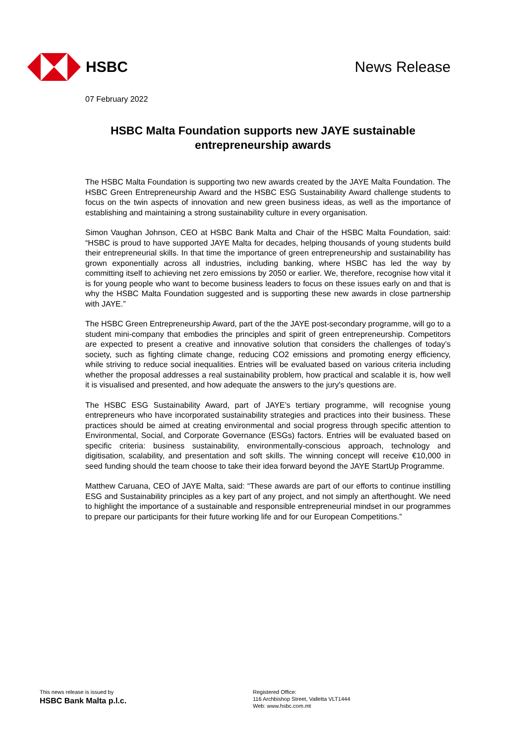HSBC News Release
07 February 2022
HSBC Malta Foundation supports new JAYE sustainable entrepreneurship awards
The HSBC Malta Foundation is supporting two new awards created by the JAYE Malta Foundation. The HSBC Green Entrepreneurship Award and the HSBC ESG Sustainability Award challenge students to focus on the twin aspects of innovation and new green business ideas, as well as the importance of establishing and maintaining a strong sustainability culture in every organisation.
Simon Vaughan Johnson, CEO at HSBC Bank Malta and Chair of the HSBC Malta Foundation, said: “HSBC is proud to have supported JAYE Malta for decades, helping thousands of young students build their entrepreneurial skills. In that time the importance of green entrepreneurship and sustainability has grown exponentially across all industries, including banking, where HSBC has led the way by committing itself to achieving net zero emissions by 2050 or earlier. We, therefore, recognise how vital it is for young people who want to become business leaders to focus on these issues early on and that is why the HSBC Malta Foundation suggested and is supporting these new awards in close partnership with JAYE.”
The HSBC Green Entrepreneurship Award, part of the the JAYE post-secondary programme, will go to a student mini-company that embodies the principles and spirit of green entrepreneurship. Competitors are expected to present a creative and innovative solution that considers the challenges of today’s society, such as fighting climate change, reducing CO2 emissions and promoting energy efficiency, while striving to reduce social inequalities. Entries will be evaluated based on various criteria including whether the proposal addresses a real sustainability problem, how practical and scalable it is, how well it is visualised and presented, and how adequate the answers to the jury's questions are.
The HSBC ESG Sustainability Award, part of JAYE’s tertiary programme, will recognise young entrepreneurs who have incorporated sustainability strategies and practices into their business. These practices should be aimed at creating environmental and social progress through specific attention to Environmental, Social, and Corporate Governance (ESGs) factors. Entries will be evaluated based on specific criteria: business sustainability, environmentally-conscious approach, technology and digitisation, scalability, and presentation and soft skills. The winning concept will receive €10,000 in seed funding should the team choose to take their idea forward beyond the JAYE StartUp Programme.
Matthew Caruana, CEO of JAYE Malta, said: “These awards are part of our efforts to continue instilling ESG and Sustainability principles as a key part of any project, and not simply an afterthought. We need to highlight the importance of a sustainable and responsible entrepreneurial mindset in our programmes to prepare our participants for their future working life and for our European Competitions.”
This news release is issued by
HSBC Bank Malta p.l.c.
Registered Office:
116 Archbishop Street, Valletta VLT1444
Web: www.hsbc.com.mt